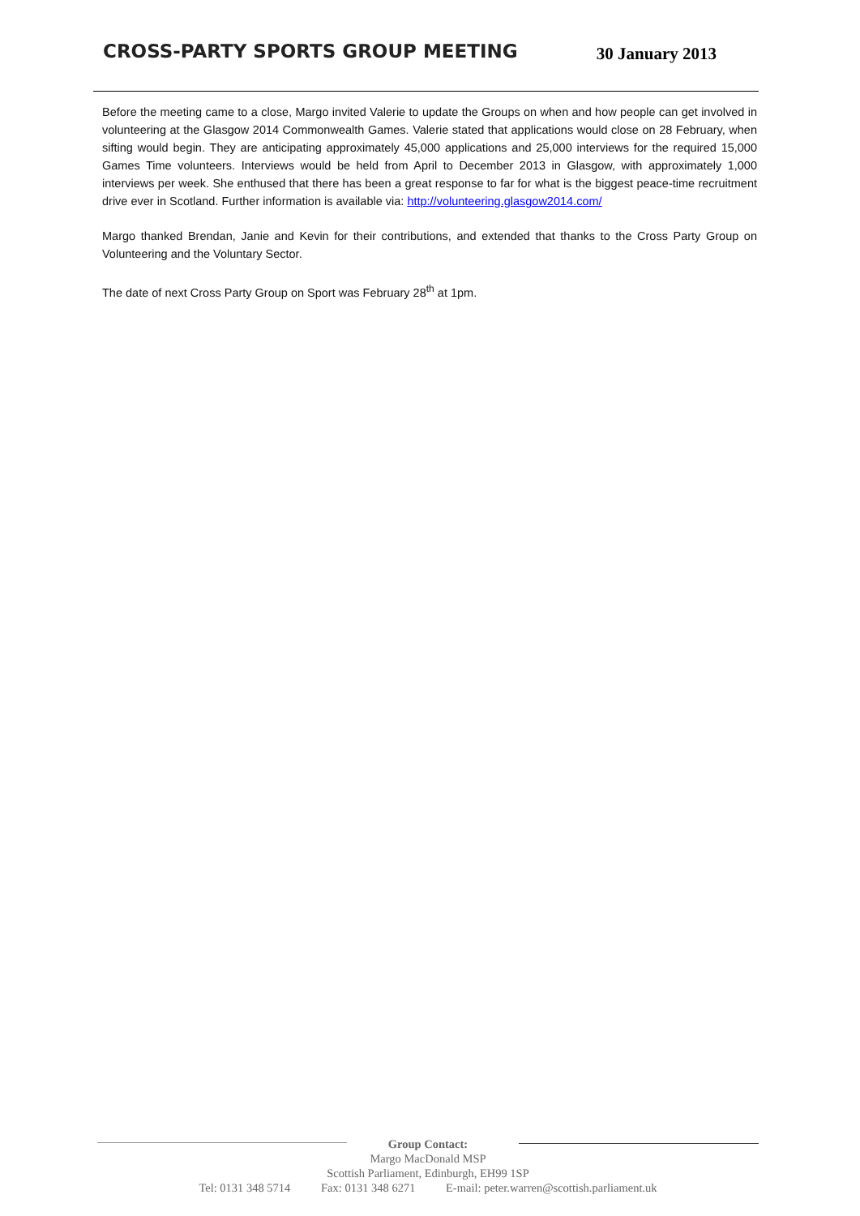CROSS-PARTY SPORTS GROUP MEETING
30 January 2013
Before the meeting came to a close, Margo invited Valerie to update the Groups on when and how people can get involved in volunteering at the Glasgow 2014 Commonwealth Games. Valerie stated that applications would close on 28 February, when sifting would begin. They are anticipating approximately 45,000 applications and 25,000 interviews for the required 15,000 Games Time volunteers. Interviews would be held from April to December 2013 in Glasgow, with approximately 1,000 interviews per week. She enthused that there has been a great response to far for what is the biggest peace-time recruitment drive ever in Scotland. Further information is available via: http://volunteering.glasgow2014.com/
Margo thanked Brendan, Janie and Kevin for their contributions, and extended that thanks to the Cross Party Group on Volunteering and the Voluntary Sector.
The date of next Cross Party Group on Sport was February 28<sup>th</sup> at 1pm.
Group Contact:
Margo MacDonald MSP
Scottish Parliament, Edinburgh, EH99 1SP
Tel: 0131 348 5714 Fax: 0131 348 6271 E-mail: peter.warren@scottish.parliament.uk